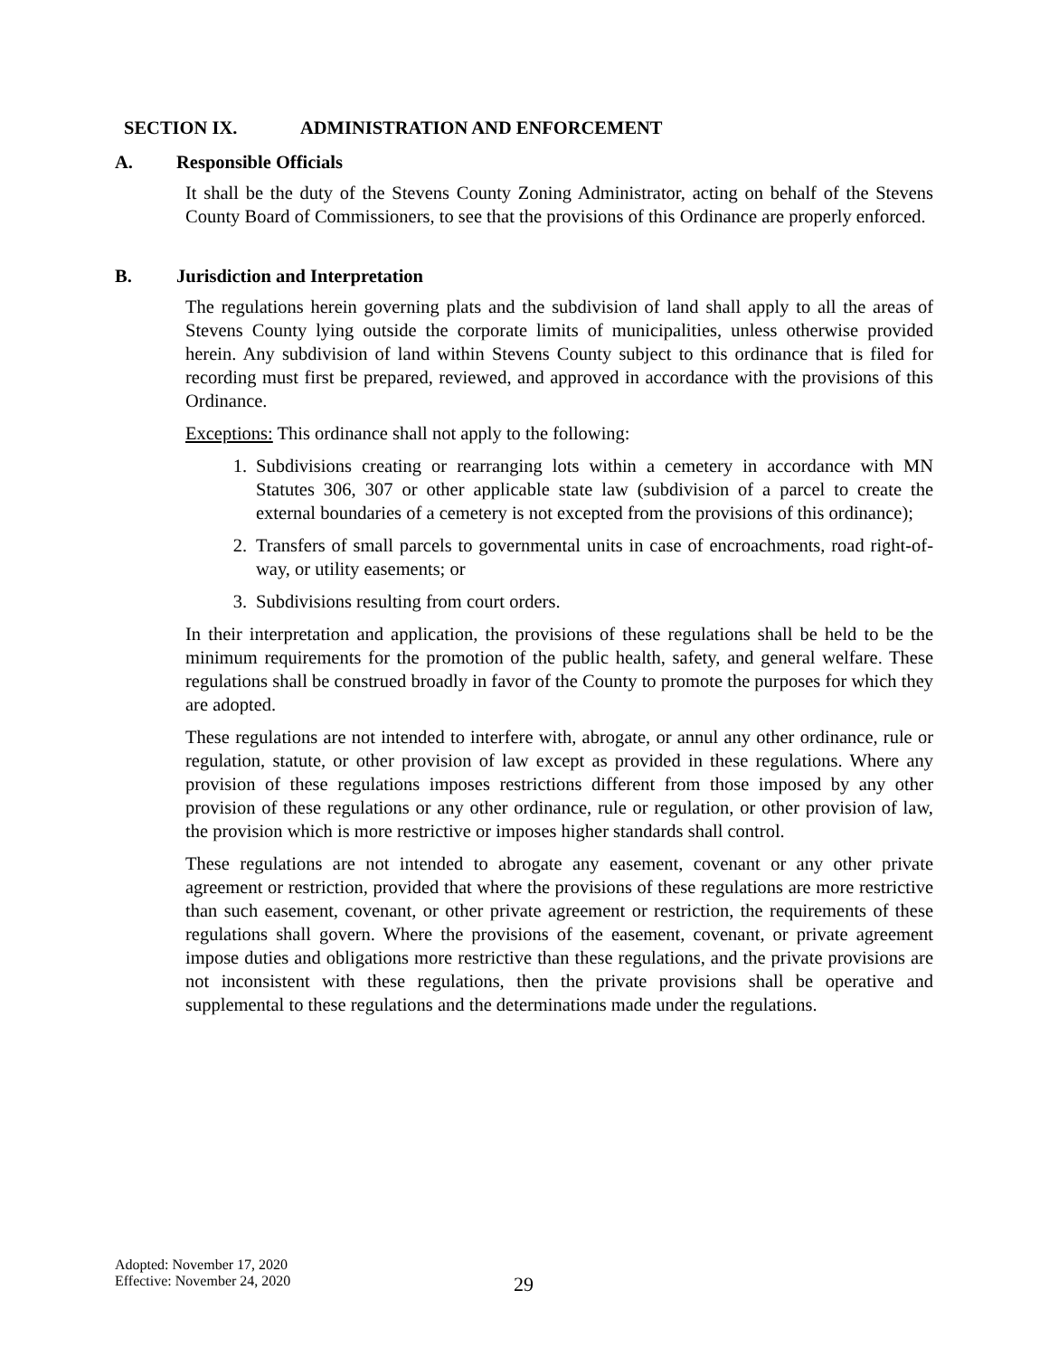SECTION IX. ADMINISTRATION AND ENFORCEMENT
A. Responsible Officials
It shall be the duty of the Stevens County Zoning Administrator, acting on behalf of the Stevens County Board of Commissioners, to see that the provisions of this Ordinance are properly enforced.
B. Jurisdiction and Interpretation
The regulations herein governing plats and the subdivision of land shall apply to all the areas of Stevens County lying outside the corporate limits of municipalities, unless otherwise provided herein. Any subdivision of land within Stevens County subject to this ordinance that is filed for recording must first be prepared, reviewed, and approved in accordance with the provisions of this Ordinance.
Exceptions: This ordinance shall not apply to the following:
1. Subdivisions creating or rearranging lots within a cemetery in accordance with MN Statutes 306, 307 or other applicable state law (subdivision of a parcel to create the external boundaries of a cemetery is not excepted from the provisions of this ordinance);
2. Transfers of small parcels to governmental units in case of encroachments, road right-of-way, or utility easements; or
3. Subdivisions resulting from court orders.
In their interpretation and application, the provisions of these regulations shall be held to be the minimum requirements for the promotion of the public health, safety, and general welfare. These regulations shall be construed broadly in favor of the County to promote the purposes for which they are adopted.
These regulations are not intended to interfere with, abrogate, or annul any other ordinance, rule or regulation, statute, or other provision of law except as provided in these regulations. Where any provision of these regulations imposes restrictions different from those imposed by any other provision of these regulations or any other ordinance, rule or regulation, or other provision of law, the provision which is more restrictive or imposes higher standards shall control.
These regulations are not intended to abrogate any easement, covenant or any other private agreement or restriction, provided that where the provisions of these regulations are more restrictive than such easement, covenant, or other private agreement or restriction, the requirements of these regulations shall govern. Where the provisions of the easement, covenant, or private agreement impose duties and obligations more restrictive than these regulations, and the private provisions are not inconsistent with these regulations, then the private provisions shall be operative and supplemental to these regulations and the determinations made under the regulations.
Adopted: November 17, 2020
Effective: November 24, 2020
29